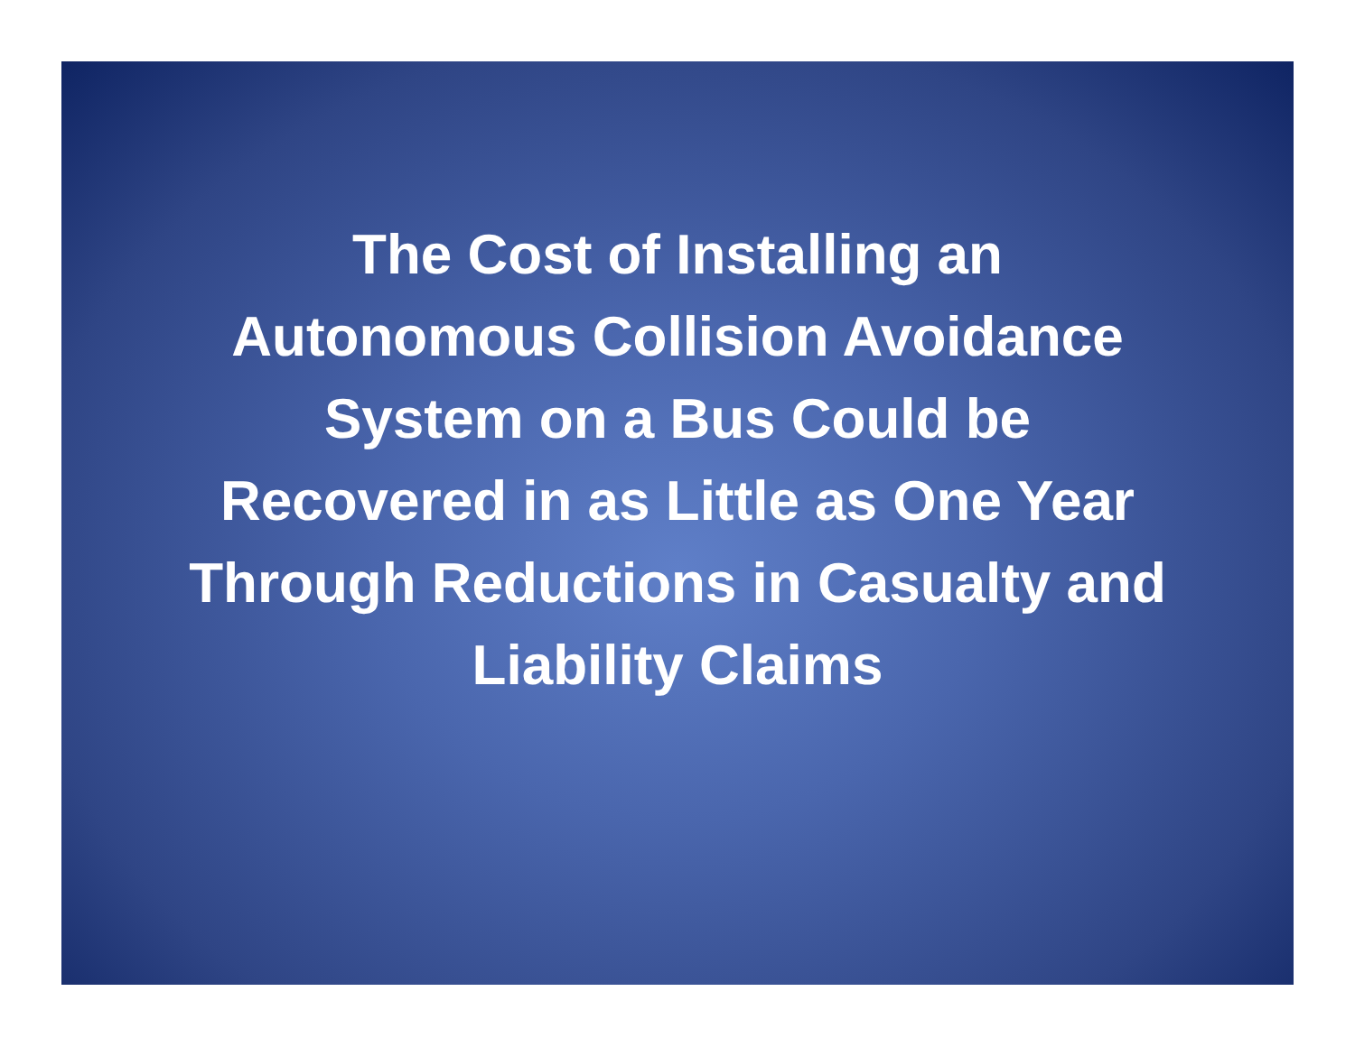The Cost of Installing an
Autonomous Collision Avoidance
System on a Bus Could be
Recovered in as Little as One Year
Through Reductions in Casualty and
Liability Claims